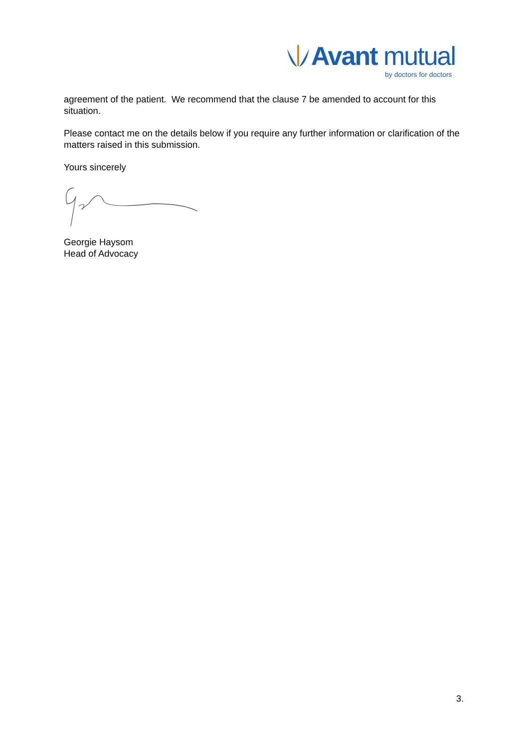Avant mutual
by doctors for doctors
agreement of the patient. We recommend that the clause 7 be amended to account for this situation.
Please contact me on the details below if you require any further information or clarification of the matters raised in this submission.
Yours sincerely
Georgie Haysom
Head of Advocacy
3.